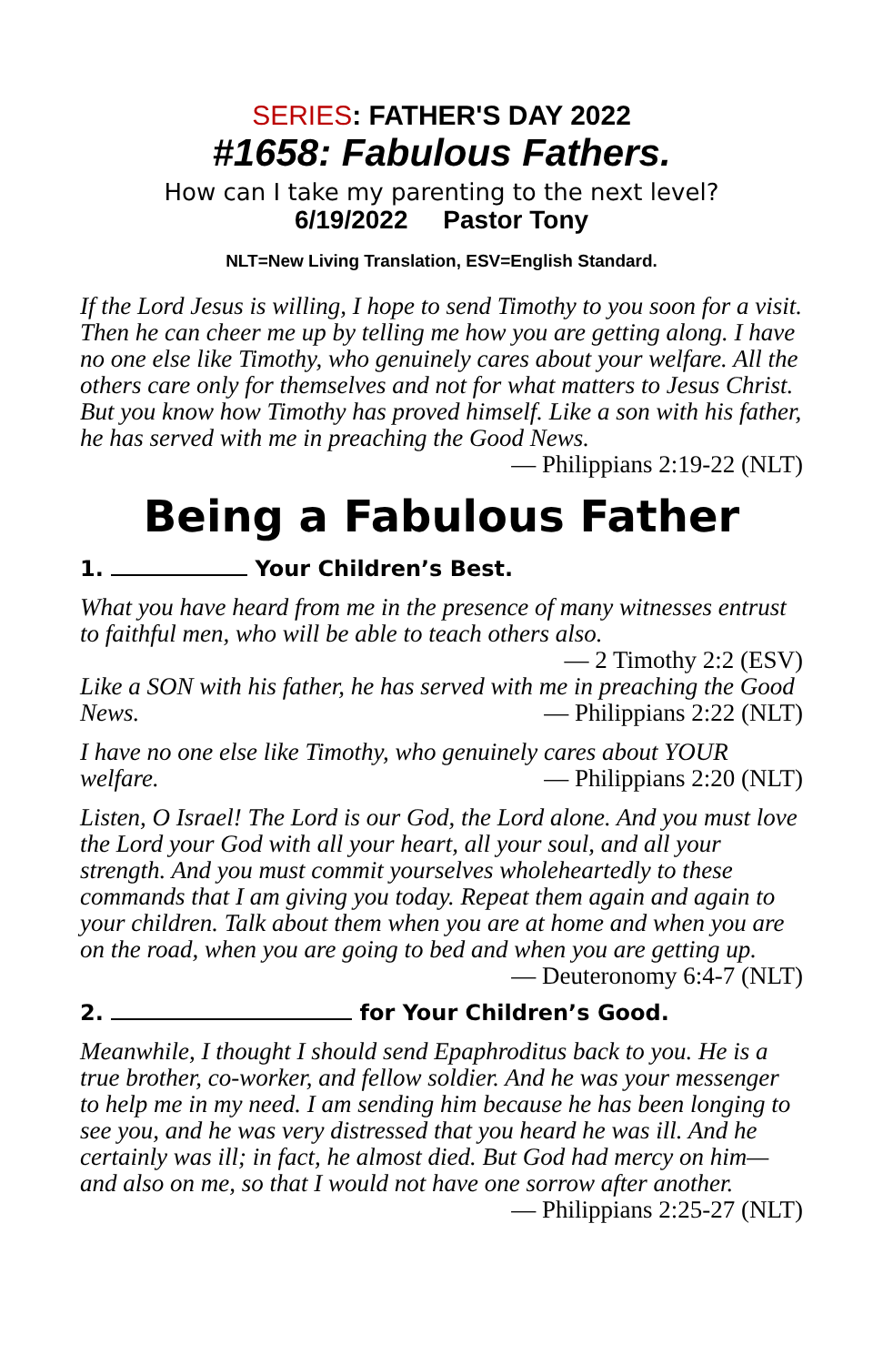SERIES: FATHER'S DAY 2022
#1658: Fabulous Fathers.
How can I take my parenting to the next level?
6/19/2022 Pastor Tony
NLT=New Living Translation, ESV=English Standard.
If the Lord Jesus is willing, I hope to send Timothy to you soon for a visit. Then he can cheer me up by telling me how you are getting along. I have no one else like Timothy, who genuinely cares about your welfare. All the others care only for themselves and not for what matters to Jesus Christ. But you know how Timothy has proved himself. Like a son with his father, he has served with me in preaching the Good News. — Philippians 2:19-22 (NLT)
Being a Fabulous Father
1. Your Children’s Best.
What you have heard from me in the presence of many witnesses entrust to faithful men, who will be able to teach others also. — 2 Timothy 2:2 (ESV)
Like a SON with his father, he has served with me in preaching the Good News. — Philippians 2:22 (NLT)
I have no one else like Timothy, who genuinely cares about YOUR welfare. — Philippians 2:20 (NLT)
Listen, O Israel! The Lord is our God, the Lord alone. And you must love the Lord your God with all your heart, all your soul, and all your strength. And you must commit yourselves wholeheartedly to these commands that I am giving you today. Repeat them again and again to your children. Talk about them when you are at home and when you are on the road, when you are going to bed and when you are getting up. — Deuteronomy 6:4-7 (NLT)
2. for Your Children’s Good.
Meanwhile, I thought I should send Epaphroditus back to you. He is a true brother, co-worker, and fellow soldier. And he was your messenger to help me in my need. I am sending him because he has been longing to see you, and he was very distressed that you heard he was ill. And he certainly was ill; in fact, he almost died. But God had mercy on him—and also on me, so that I would not have one sorrow after another. — Philippians 2:25-27 (NLT)